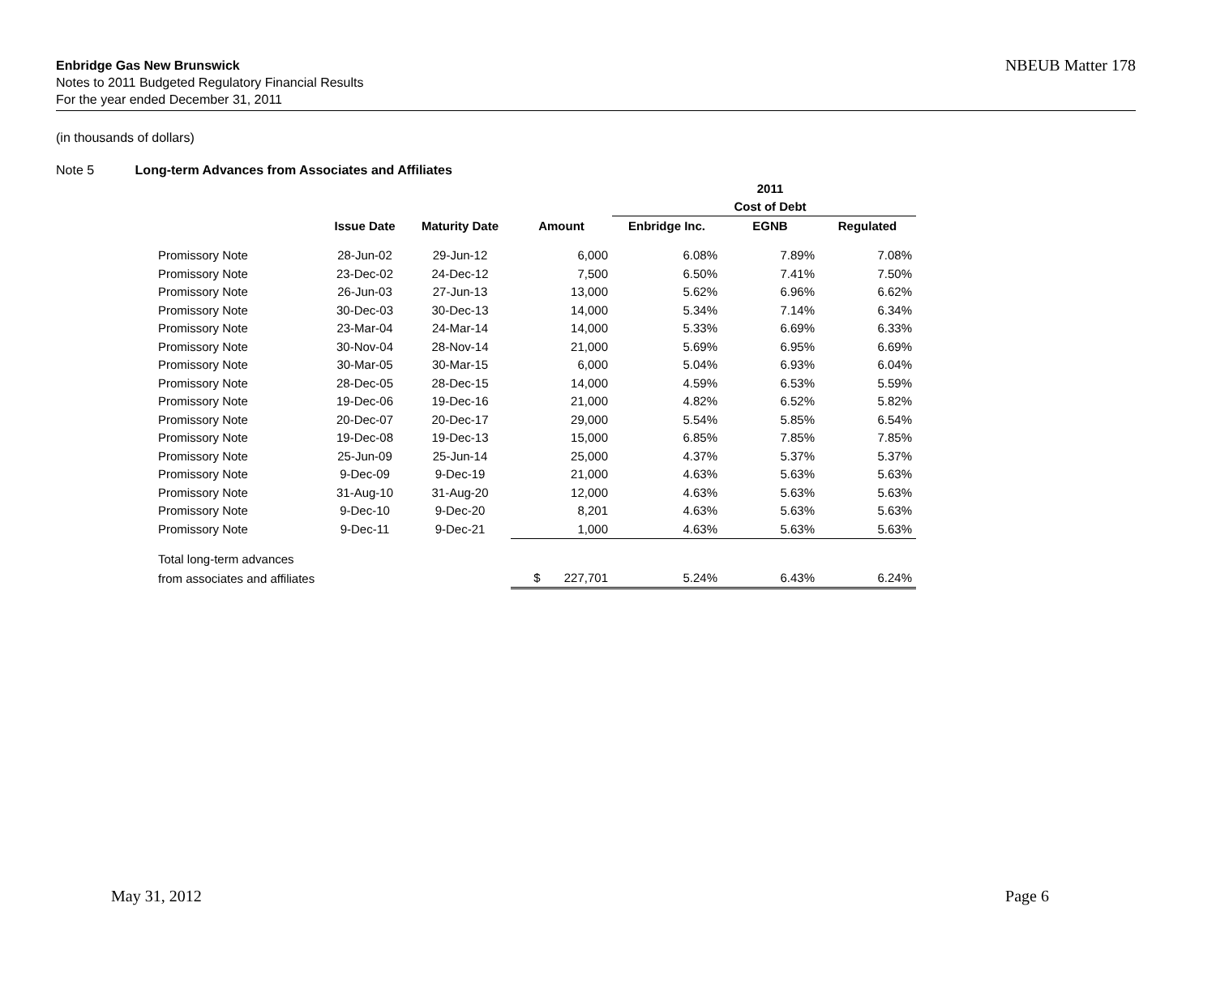Enbridge Gas New Brunswick
Notes to 2011 Budgeted Regulatory Financial Results
For the year ended December 31, 2011
NBEUB Matter 178
(in thousands of dollars)
Note 5 Long-term Advances from Associates and Affiliates
| | | | | | 2011 | |
| --- | --- | --- | --- | --- | --- | --- |
| | | | | | Cost of Debt | |
| | Issue Date | Maturity Date | Amount | Enbridge Inc. | EGNB | Regulated |
| Promissory Note | 28-Jun-02 | 29-Jun-12 | 6,000 | 6.08% | 7.89% | 7.08% |
| Promissory Note | 23-Dec-02 | 24-Dec-12 | 7,500 | 6.50% | 7.41% | 7.50% |
| Promissory Note | 26-Jun-03 | 27-Jun-13 | 13,000 | 5.62% | 6.96% | 6.62% |
| Promissory Note | 30-Dec-03 | 30-Dec-13 | 14,000 | 5.34% | 7.14% | 6.34% |
| Promissory Note | 23-Mar-04 | 24-Mar-14 | 14,000 | 5.33% | 6.69% | 6.33% |
| Promissory Note | 30-Nov-04 | 28-Nov-14 | 21,000 | 5.69% | 6.95% | 6.69% |
| Promissory Note | 30-Mar-05 | 30-Mar-15 | 6,000 | 5.04% | 6.93% | 6.04% |
| Promissory Note | 28-Dec-05 | 28-Dec-15 | 14,000 | 4.59% | 6.53% | 5.59% |
| Promissory Note | 19-Dec-06 | 19-Dec-16 | 21,000 | 4.82% | 6.52% | 5.82% |
| Promissory Note | 20-Dec-07 | 20-Dec-17 | 29,000 | 5.54% | 5.85% | 6.54% |
| Promissory Note | 19-Dec-08 | 19-Dec-13 | 15,000 | 6.85% | 7.85% | 7.85% |
| Promissory Note | 25-Jun-09 | 25-Jun-14 | 25,000 | 4.37% | 5.37% | 5.37% |
| Promissory Note | 9-Dec-09 | 9-Dec-19 | 21,000 | 4.63% | 5.63% | 5.63% |
| Promissory Note | 31-Aug-10 | 31-Aug-20 | 12,000 | 4.63% | 5.63% | 5.63% |
| Promissory Note | 9-Dec-10 | 9-Dec-20 | 8,201 | 4.63% | 5.63% | 5.63% |
| Promissory Note | 9-Dec-11 | 9-Dec-21 | 1,000 | 4.63% | 5.63% | 5.63% |
| Total long-term advances | | | | | | |
| from associates and affiliates | | | $ 227,701 | 5.24% | 6.43% | 6.24% |
May 31, 2012 Page 6